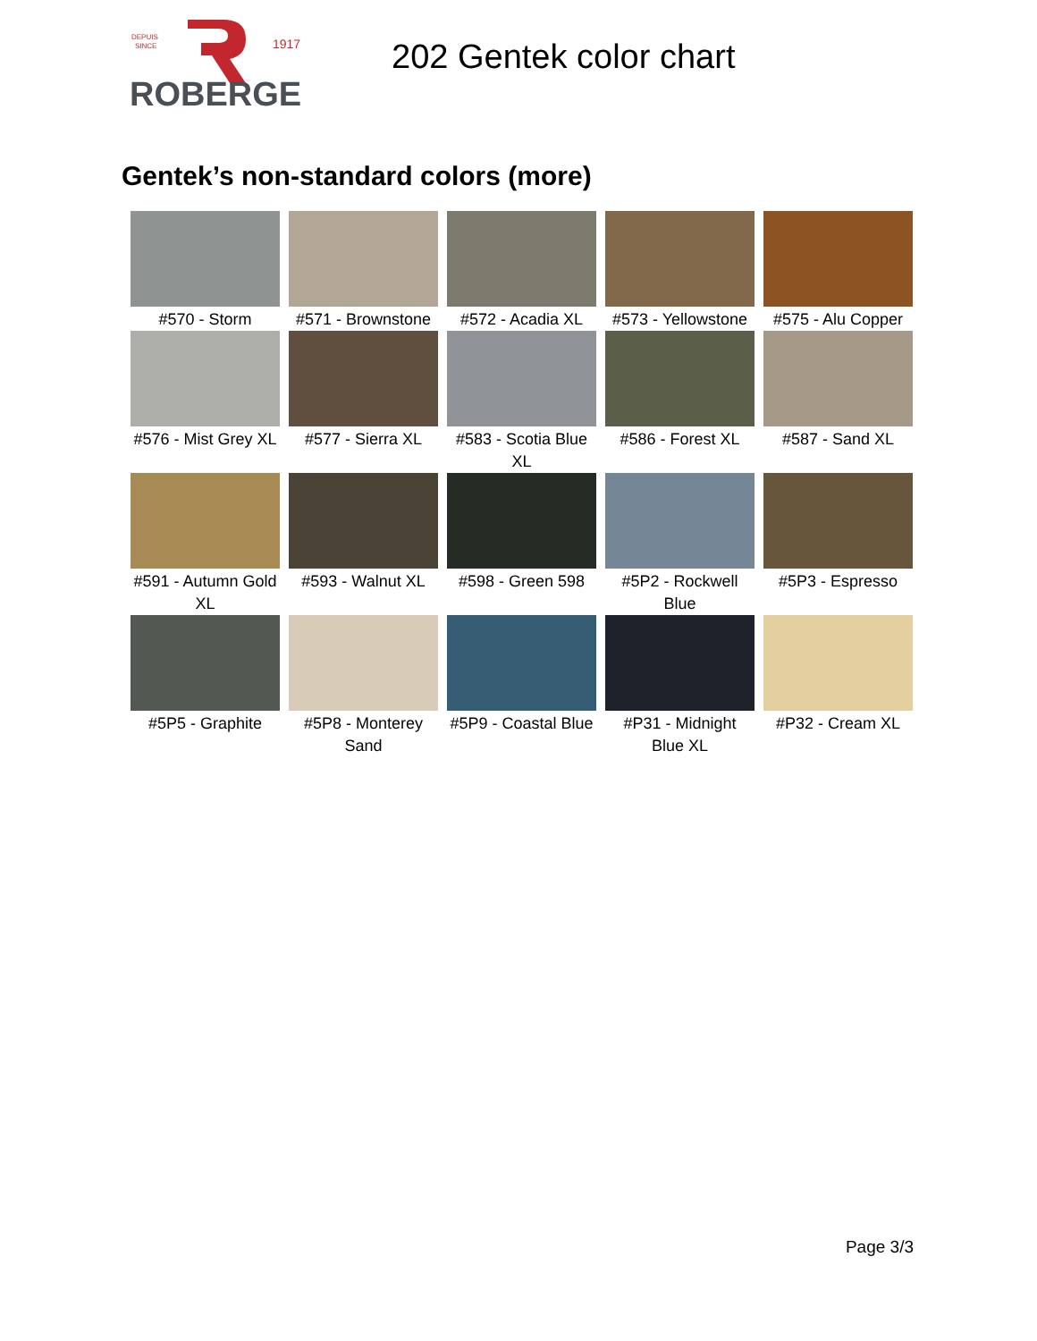DEPUIS
SINCE
1917
ROBERGE
202 Gentek color chart
Gentek’s non-standard colors (more)
| #570 - Storm | #571 - Brownstone | #572 - Acadia XL | #573 - Yellowstone | #575 - Alu Copper |
| #576 - Mist Grey XL | #577 - Sierra XL | #583 - Scotia Blue XL | #586 - Forest XL | #587 - Sand XL |
| #591 - Autumn Gold XL | #593 - Walnut XL | #598 - Green 598 | #5P2 - Rockwell Blue | #5P3 - Espresso |
| #5P5 - Graphite | #5P8 - Monterey Sand | #5P9 - Coastal Blue | #P31 - Midnight Blue XL | #P32 - Cream XL |
Page 3/3